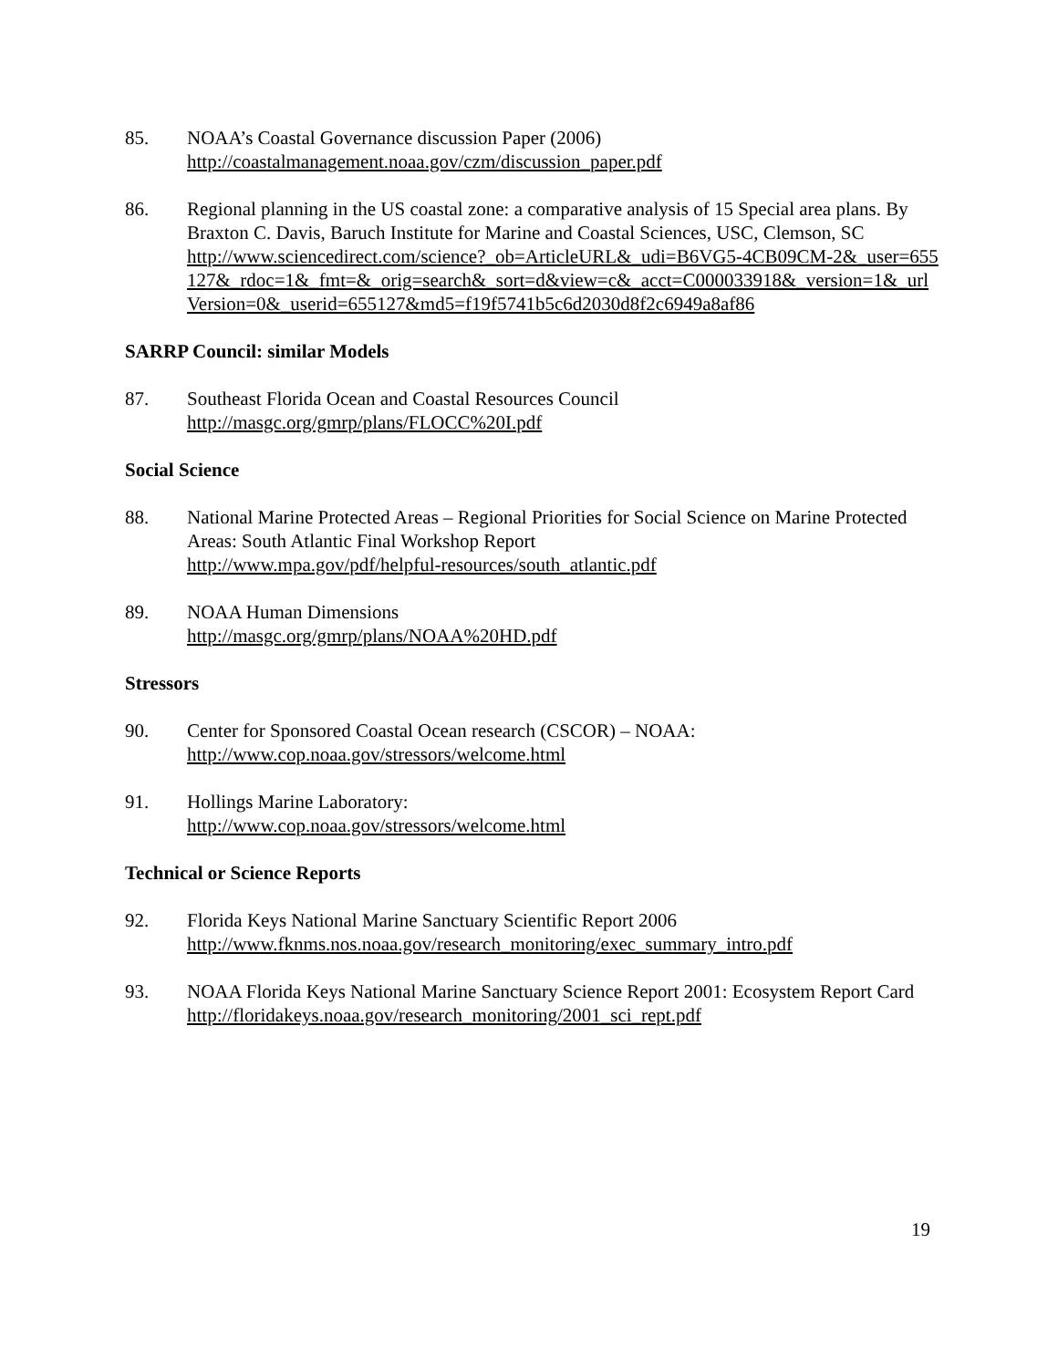85. NOAA’s Coastal Governance discussion Paper (2006)
http://coastalmanagement.noaa.gov/czm/discussion_paper.pdf
86. Regional planning in the US coastal zone: a comparative analysis of 15 Special area plans. By Braxton C. Davis, Baruch Institute for Marine and Coastal Sciences, USC, Clemson, SC
http://www.sciencedirect.com/science?_ob=ArticleURL&_udi=B6VG5-4CB09CM-2&_user=655127&_rdoc=1&_fmt=&_orig=search&_sort=d&view=c&_acct=C000033918&_version=1&_urlVersion=0&_userid=655127&md5=f19f5741b5c6d2030d8f2c6949a8af86
SARRP Council: similar Models
87. Southeast Florida Ocean and Coastal Resources Council
http://masgc.org/gmrp/plans/FLOCC%20I.pdf
Social Science
88. National Marine Protected Areas – Regional Priorities for Social Science on Marine Protected Areas: South Atlantic Final Workshop Report
http://www.mpa.gov/pdf/helpful-resources/south_atlantic.pdf
89. NOAA Human Dimensions
http://masgc.org/gmrp/plans/NOAA%20HD.pdf
Stressors
90. Center for Sponsored Coastal Ocean research (CSCOR) – NOAA:
http://www.cop.noaa.gov/stressors/welcome.html
91. Hollings Marine Laboratory:
http://www.cop.noaa.gov/stressors/welcome.html
Technical or Science Reports
92. Florida Keys National Marine Sanctuary Scientific Report 2006
http://www.fknms.nos.noaa.gov/research_monitoring/exec_summary_intro.pdf
93. NOAA Florida Keys National Marine Sanctuary Science Report 2001: Ecosystem Report Card
http://floridakeys.noaa.gov/research_monitoring/2001_sci_rept.pdf
19